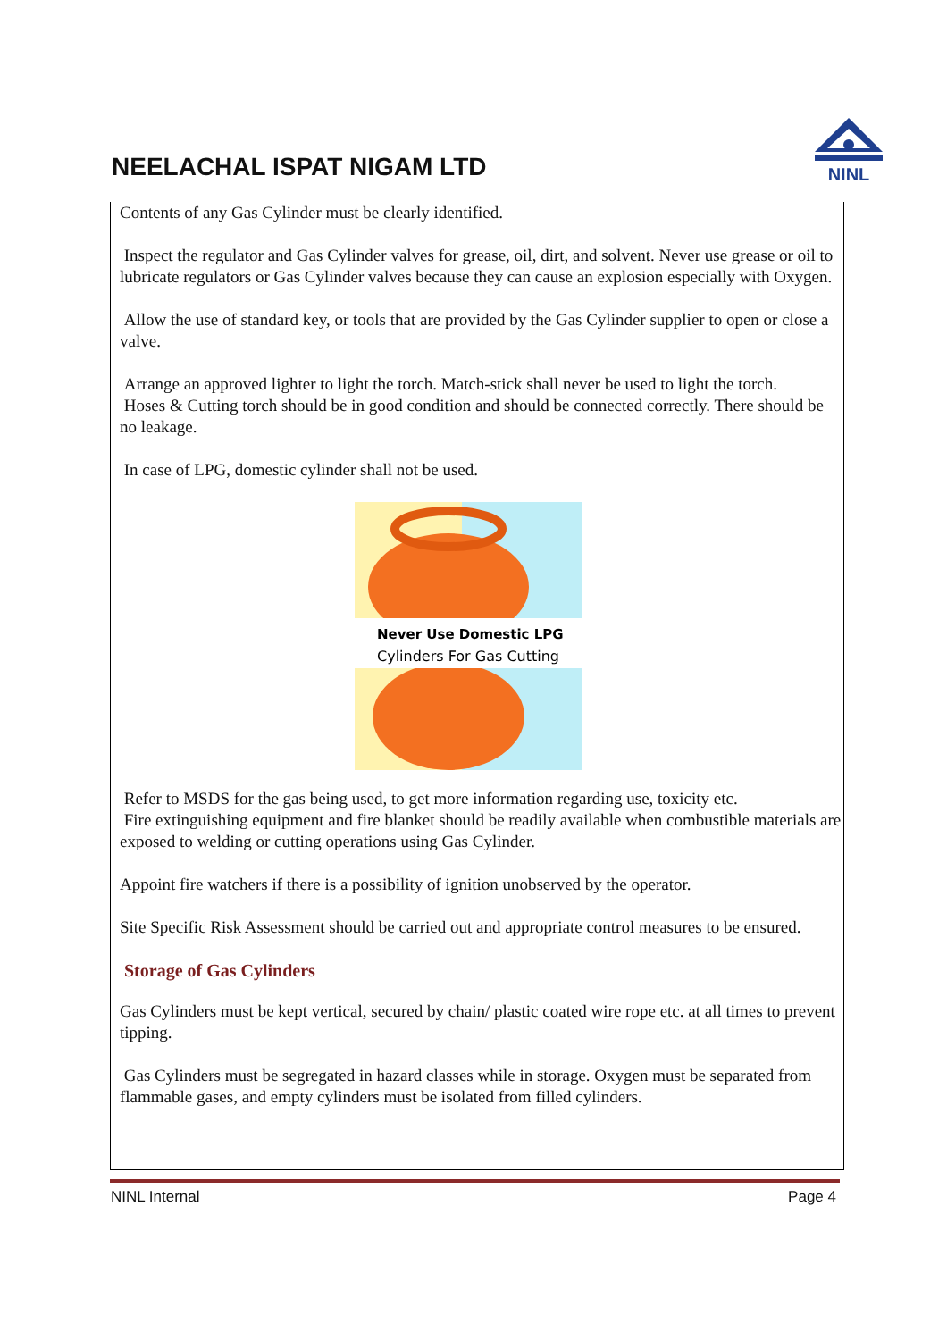NEELACHAL ISPAT NIGAM LTD
NINL
Contents of any Gas Cylinder must be clearly identified.
Inspect the regulator and Gas Cylinder valves for grease, oil, dirt, and solvent. Never use grease or oil to lubricate regulators or Gas Cylinder valves because they can cause an explosion especially with Oxygen.
Allow the use of standard key, or tools that are provided by the Gas Cylinder supplier to open or close a valve.
Arrange an approved lighter to light the torch. Match-stick shall never be used to light the torch.
Hoses & Cutting torch should be in good condition and should be connected correctly. There should be no leakage.
In case of LPG, domestic cylinder shall not be used.
Never Use Domestic LPG
Cylinders For Gas Cutting
Refer to MSDS for the gas being used, to get more information regarding use, toxicity etc.
Fire extinguishing equipment and fire blanket should be readily available when combustible materials are exposed to welding or cutting operations using Gas Cylinder.
Appoint fire watchers if there is a possibility of ignition unobserved by the operator.
Site Specific Risk Assessment should be carried out and appropriate control measures to be ensured.
Storage of Gas Cylinders
Gas Cylinders must be kept vertical, secured by chain/ plastic coated wire rope etc. at all times to prevent tipping.
Gas Cylinders must be segregated in hazard classes while in storage. Oxygen must be separated from flammable gases, and empty cylinders must be isolated from filled cylinders.
NINL Internal Page 4